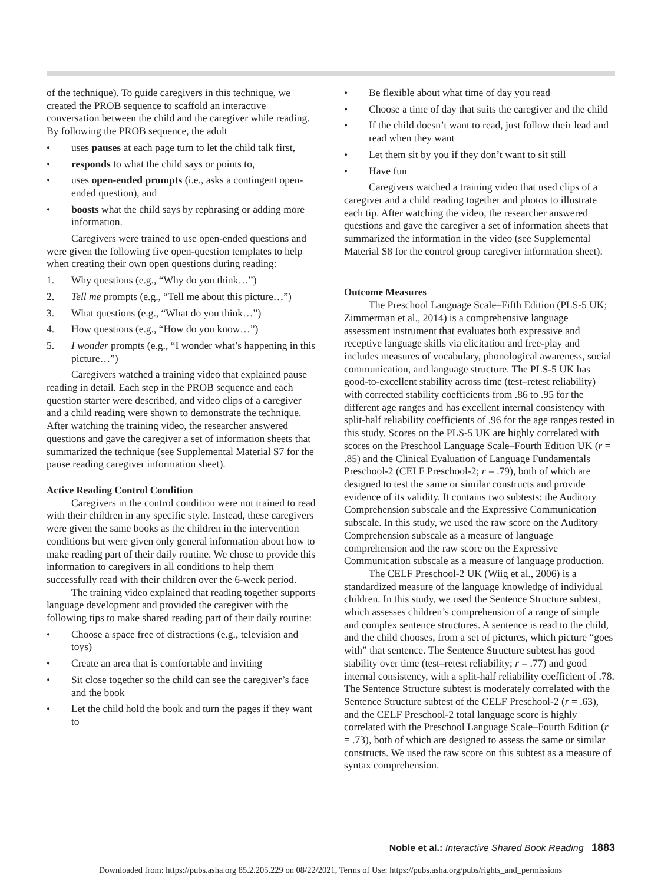of the technique). To guide caregivers in this technique, we created the PROB sequence to scaffold an interactive conversation between the child and the caregiver while reading. By following the PROB sequence, the adult
• uses pauses at each page turn to let the child talk first,
• responds to what the child says or points to,
• uses open-ended prompts (i.e., asks a contingent open-ended question), and
• boosts what the child says by rephrasing or adding more information.
Caregivers were trained to use open-ended questions and were given the following five open-question templates to help when creating their own open questions during reading:
1. Why questions (e.g., “Why do you think…”)
2. Tell me prompts (e.g., “Tell me about this picture…”)
3. What questions (e.g., “What do you think…”)
4. How questions (e.g., “How do you know…”)
5. I wonder prompts (e.g., “I wonder what’s happening in this picture…”)
Caregivers watched a training video that explained pause reading in detail. Each step in the PROB sequence and each question starter were described, and video clips of a caregiver and a child reading were shown to demonstrate the technique. After watching the training video, the researcher answered questions and gave the caregiver a set of information sheets that summarized the technique (see Supplemental Material S7 for the pause reading caregiver information sheet).
Active Reading Control Condition
Caregivers in the control condition were not trained to read with their children in any specific style. Instead, these caregivers were given the same books as the children in the intervention conditions but were given only general information about how to make reading part of their daily routine. We chose to provide this information to caregivers in all conditions to help them successfully read with their children over the 6-week period.
The training video explained that reading together supports language development and provided the caregiver with the following tips to make shared reading part of their daily routine:
• Choose a space free of distractions (e.g., television and toys)
• Create an area that is comfortable and inviting
• Sit close together so the child can see the caregiver’s face and the book
• Let the child hold the book and turn the pages if they want to
• Be flexible about what time of day you read
• Choose a time of day that suits the caregiver and the child
• If the child doesn’t want to read, just follow their lead and read when they want
• Let them sit by you if they don’t want to sit still
• Have fun
Caregivers watched a training video that used clips of a caregiver and a child reading together and photos to illustrate each tip. After watching the video, the researcher answered questions and gave the caregiver a set of information sheets that summarized the information in the video (see Supplemental Material S8 for the control group caregiver information sheet).
Outcome Measures
The Preschool Language Scale–Fifth Edition (PLS-5 UK; Zimmerman et al., 2014) is a comprehensive language assessment instrument that evaluates both expressive and receptive language skills via elicitation and free-play and includes measures of vocabulary, phonological awareness, social communication, and language structure. The PLS-5 UK has good-to-excellent stability across time (test–retest reliability) with corrected stability coefficients from .86 to .95 for the different age ranges and has excellent internal consistency with split-half reliability coefficients of .96 for the age ranges tested in this study. Scores on the PLS-5 UK are highly correlated with scores on the Preschool Language Scale–Fourth Edition UK (r = .85) and the Clinical Evaluation of Language Fundamentals Preschool-2 (CELF Preschool-2; r = .79), both of which are designed to test the same or similar constructs and provide evidence of its validity. It contains two subtests: the Auditory Comprehension subscale and the Expressive Communication subscale. In this study, we used the raw score on the Auditory Comprehension subscale as a measure of language comprehension and the raw score on the Expressive Communication subscale as a measure of language production.
The CELF Preschool-2 UK (Wiig et al., 2006) is a standardized measure of the language knowledge of individual children. In this study, we used the Sentence Structure subtest, which assesses children’s comprehension of a range of simple and complex sentence structures. A sentence is read to the child, and the child chooses, from a set of pictures, which picture “goes with” that sentence. The Sentence Structure subtest has good stability over time (test–retest reliability; r = .77) and good internal consistency, with a split-half reliability coefficient of .78. The Sentence Structure subtest is moderately correlated with the Sentence Structure subtest of the CELF Preschool-2 (r = .63), and the CELF Preschool-2 total language score is highly correlated with the Preschool Language Scale–Fourth Edition (r = .73), both of which are designed to assess the same or similar constructs. We used the raw score on this subtest as a measure of syntax comprehension.
Noble et al.: Interactive Shared Book Reading 1883
Downloaded from: https://pubs.asha.org 85.2.205.229 on 08/22/2021, Terms of Use: https://pubs.asha.org/pubs/rights_and_permissions